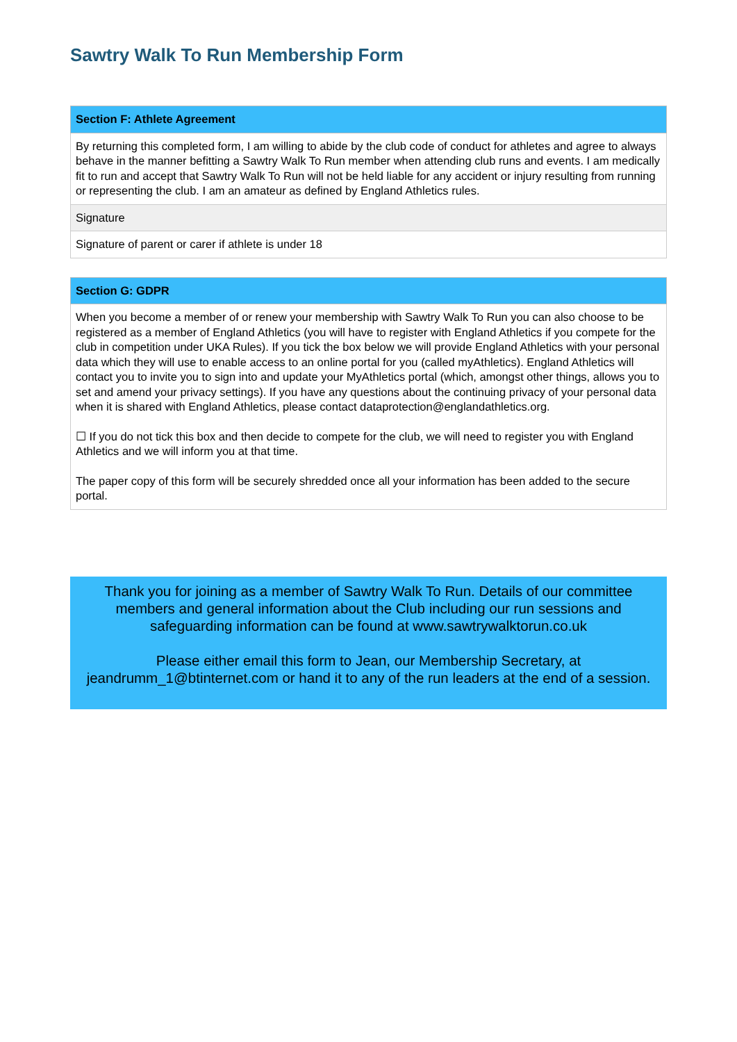Sawtry Walk To Run Membership Form
| Section F: Athlete Agreement |
| --- |
| By returning this completed form, I am willing to abide by the club code of conduct for athletes and agree to always behave in the manner befitting a Sawtry Walk To Run member when attending club runs and events. I am medically fit to run and accept that Sawtry Walk To Run will not be held liable for any accident or injury resulting from running or representing the club. I am an amateur as defined by England Athletics rules. |
| Signature |
| Signature of parent or carer if athlete is under 18 |
| Section G: GDPR |
| --- |
| When you become a member of or renew your membership with Sawtry Walk To Run you can also choose to be registered as a member of England Athletics (you will have to register with England Athletics if you compete for the club in competition under UKA Rules). If you tick the box below we will provide England Athletics with your personal data which they will use to enable access to an online portal for you (called myAthletics). England Athletics will contact you to invite you to sign into and update your MyAthletics portal (which, amongst other things, allows you to set and amend your privacy settings). If you have any questions about the continuing privacy of your personal data when it is shared with England Athletics, please contact dataprotection@englandathletics.org . ☐ If you do not tick this box and then decide to compete for the club, we will need to register you with England Athletics and we will inform you at that time. The paper copy of this form will be securely shredded once all your information has been added to the secure portal. |
Thank you for joining as a member of Sawtry Walk To Run. Details of our committee members and general information about the Club including our run sessions and safeguarding information can be found at www.sawtrywalktorun.co.uk
Please either email this form to Jean, our Membership Secretary, at jeandrumm_1@btinternet.com or hand it to any of the run leaders at the end of a session.